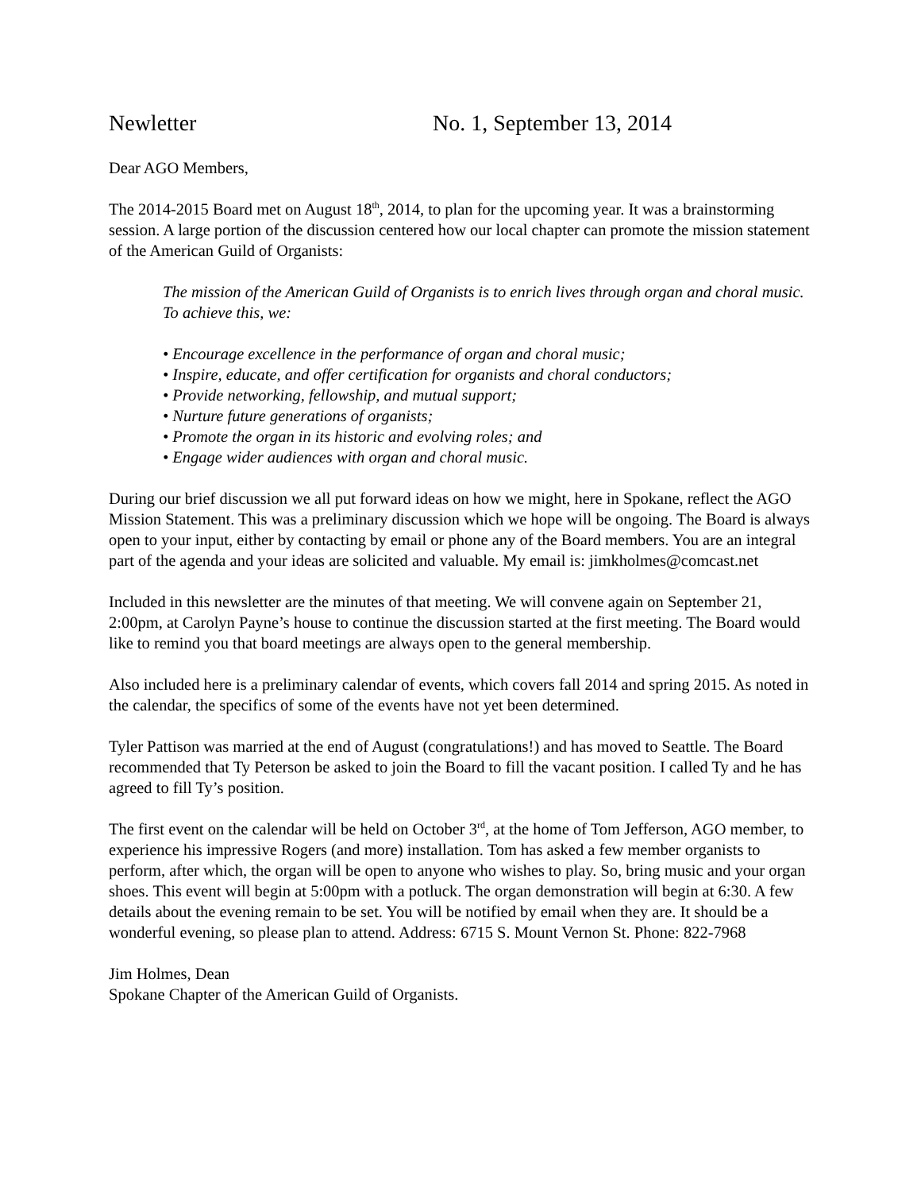Newletter No. 1, September 13, 2014
Dear AGO Members,
The 2014-2015 Board met on August 18<sup>th</sup>, 2014, to plan for the upcoming year. It was a brainstorming session. A large portion of the discussion centered how our local chapter can promote the mission statement of the American Guild of Organists:
The mission of the American Guild of Organists is to enrich lives through organ and choral music.
To achieve this, we:
• Encourage excellence in the performance of organ and choral music;
• Inspire, educate, and offer certification for organists and choral conductors;
• Provide networking, fellowship, and mutual support;
• Nurture future generations of organists;
• Promote the organ in its historic and evolving roles; and
• Engage wider audiences with organ and choral music.
During our brief discussion we all put forward ideas on how we might, here in Spokane, reflect the AGO Mission Statement. This was a preliminary discussion which we hope will be ongoing. The Board is always open to your input, either by contacting by email or phone any of the Board members. You are an integral part of the agenda and your ideas are solicited and valuable. My email is: jimkholmes@comcast.net
Included in this newsletter are the minutes of that meeting. We will convene again on September 21, 2:00pm, at Carolyn Payne’s house to continue the discussion started at the first meeting. The Board would like to remind you that board meetings are always open to the general membership.
Also included here is a preliminary calendar of events, which covers fall 2014 and spring 2015. As noted in the calendar, the specifics of some of the events have not yet been determined.
Tyler Pattison was married at the end of August (congratulations!) and has moved to Seattle. The Board recommended that Ty Peterson be asked to join the Board to fill the vacant position. I called Ty and he has agreed to fill Ty’s position.
The first event on the calendar will be held on October 3<sup>rd</sup>, at the home of Tom Jefferson, AGO member, to experience his impressive Rogers (and more) installation. Tom has asked a few member organists to perform, after which, the organ will be open to anyone who wishes to play. So, bring music and your organ shoes. This event will begin at 5:00pm with a potluck. The organ demonstration will begin at 6:30. A few details about the evening remain to be set. You will be notified by email when they are. It should be a wonderful evening, so please plan to attend. Address: 6715 S. Mount Vernon St. Phone: 822-7968
Jim Holmes, Dean
Spokane Chapter of the American Guild of Organists.